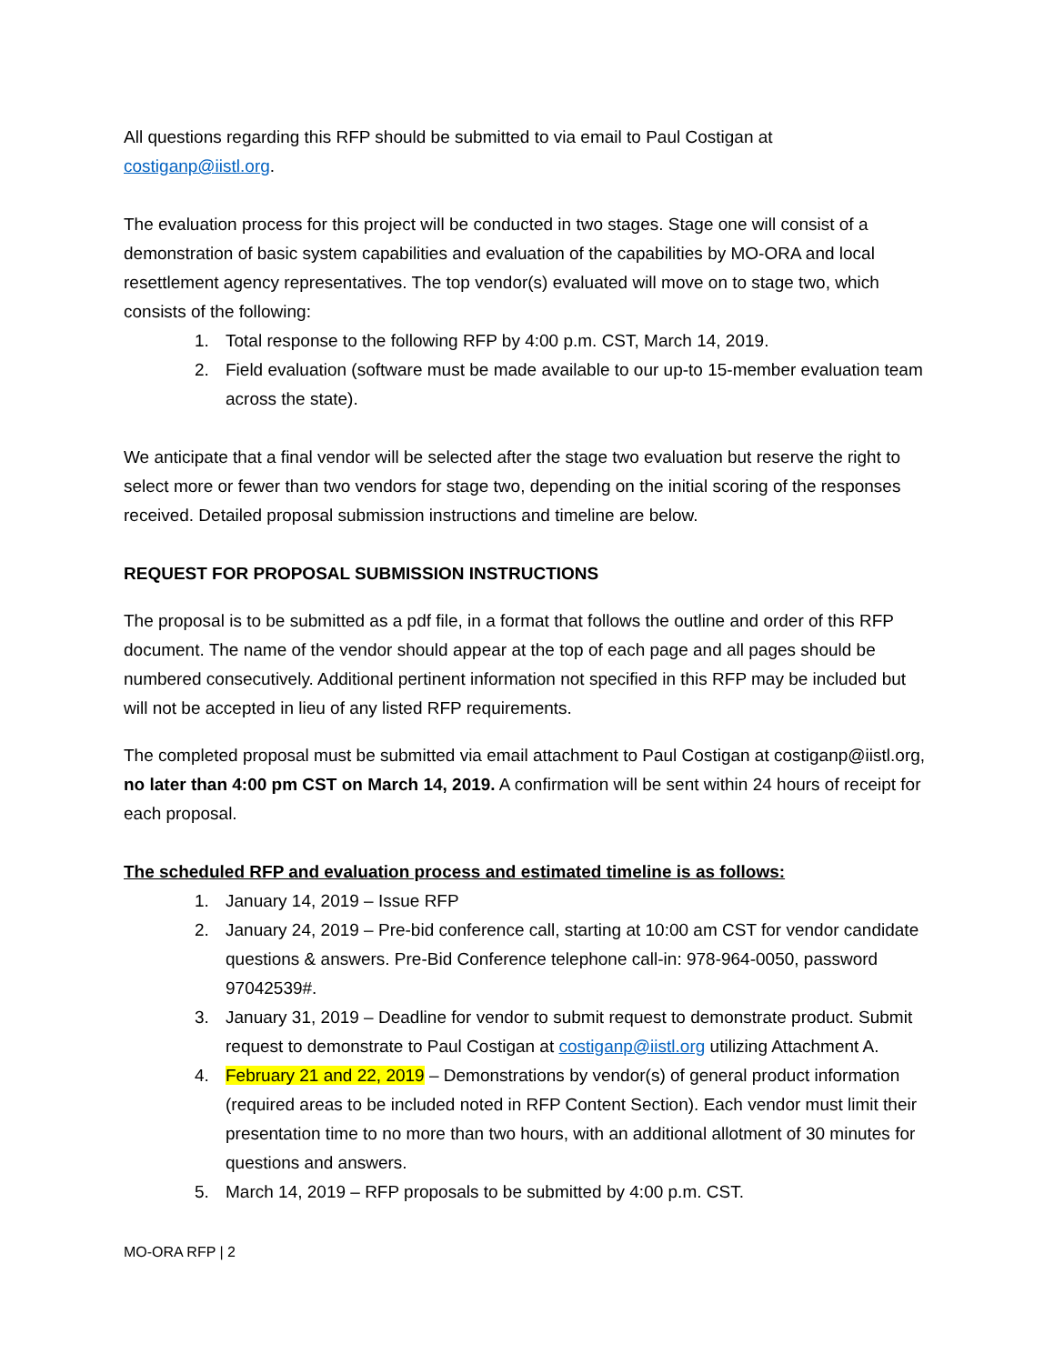All questions regarding this RFP should be submitted to via email to Paul Costigan at costiganp@iistl.org.
The evaluation process for this project will be conducted in two stages. Stage one will consist of a demonstration of basic system capabilities and evaluation of the capabilities by MO-ORA and local resettlement agency representatives. The top vendor(s) evaluated will move on to stage two, which consists of the following:
1. Total response to the following RFP by 4:00 p.m. CST, March 14, 2019.
2. Field evaluation (software must be made available to our up-to 15-member evaluation team across the state).
We anticipate that a final vendor will be selected after the stage two evaluation but reserve the right to select more or fewer than two vendors for stage two, depending on the initial scoring of the responses received. Detailed proposal submission instructions and timeline are below.
REQUEST FOR PROPOSAL SUBMISSION INSTRUCTIONS
The proposal is to be submitted as a pdf file, in a format that follows the outline and order of this RFP document. The name of the vendor should appear at the top of each page and all pages should be numbered consecutively. Additional pertinent information not specified in this RFP may be included but will not be accepted in lieu of any listed RFP requirements.
The completed proposal must be submitted via email attachment to Paul Costigan at costiganp@iistl.org, no later than 4:00 pm CST on March 14, 2019. A confirmation will be sent within 24 hours of receipt for each proposal.
The scheduled RFP and evaluation process and estimated timeline is as follows:
1. January 14, 2019 – Issue RFP
2. January 24, 2019 – Pre-bid conference call, starting at 10:00 am CST for vendor candidate questions & answers. Pre-Bid Conference telephone call-in: 978-964-0050, password 97042539#.
3. January 31, 2019 – Deadline for vendor to submit request to demonstrate product. Submit request to demonstrate to Paul Costigan at costiganp@iistl.org utilizing Attachment A.
4. February 21 and 22, 2019 – Demonstrations by vendor(s) of general product information (required areas to be included noted in RFP Content Section). Each vendor must limit their presentation time to no more than two hours, with an additional allotment of 30 minutes for questions and answers.
5. March 14, 2019 – RFP proposals to be submitted by 4:00 p.m. CST.
MO-ORA RFP | 2